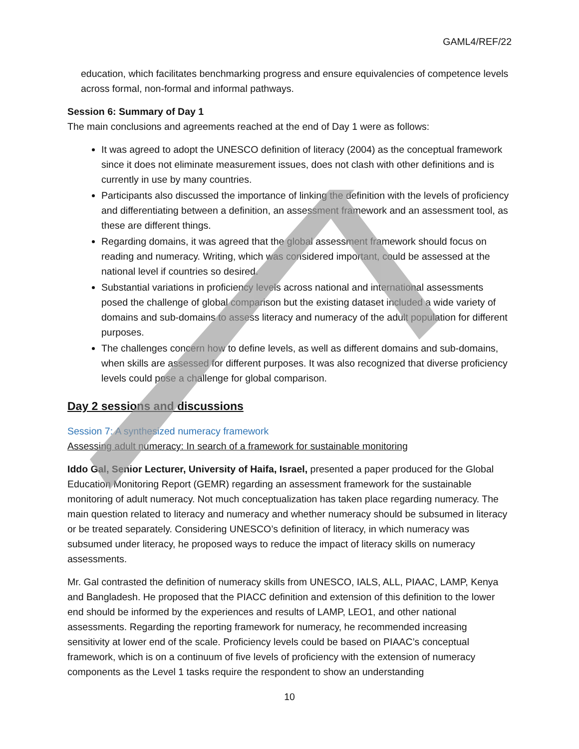GAML4/REF/22
education, which facilitates benchmarking progress and ensure equivalencies of competence levels across formal, non-formal and informal pathways.
Session 6: Summary of Day 1
The main conclusions and agreements reached at the end of Day 1 were as follows:
It was agreed to adopt the UNESCO definition of literacy (2004) as the conceptual framework since it does not eliminate measurement issues, does not clash with other definitions and is currently in use by many countries.
Participants also discussed the importance of linking the definition with the levels of proficiency and differentiating between a definition, an assessment framework and an assessment tool, as these are different things.
Regarding domains, it was agreed that the global assessment framework should focus on reading and numeracy. Writing, which was considered important, could be assessed at the national level if countries so desired.
Substantial variations in proficiency levels across national and international assessments posed the challenge of global comparison but the existing dataset included a wide variety of domains and sub-domains to assess literacy and numeracy of the adult population for different purposes.
The challenges concern how to define levels, as well as different domains and sub-domains, when skills are assessed for different purposes. It was also recognized that diverse proficiency levels could pose a challenge for global comparison.
Day 2 sessions and discussions
Session 7: A synthesized numeracy framework
Assessing adult numeracy: In search of a framework for sustainable monitoring
Iddo Gal, Senior Lecturer, University of Haifa, Israel, presented a paper produced for the Global Education Monitoring Report (GEMR) regarding an assessment framework for the sustainable monitoring of adult numeracy. Not much conceptualization has taken place regarding numeracy. The main question related to literacy and numeracy and whether numeracy should be subsumed in literacy or be treated separately. Considering UNESCO’s definition of literacy, in which numeracy was subsumed under literacy, he proposed ways to reduce the impact of literacy skills on numeracy assessments.
Mr. Gal contrasted the definition of numeracy skills from UNESCO, IALS, ALL, PIAAC, LAMP, Kenya and Bangladesh. He proposed that the PIACC definition and extension of this definition to the lower end should be informed by the experiences and results of LAMP, LEO1, and other national assessments. Regarding the reporting framework for numeracy, he recommended increasing sensitivity at lower end of the scale. Proficiency levels could be based on PIAAC’s conceptual framework, which is on a continuum of five levels of proficiency with the extension of numeracy components as the Level 1 tasks require the respondent to show an understanding
10